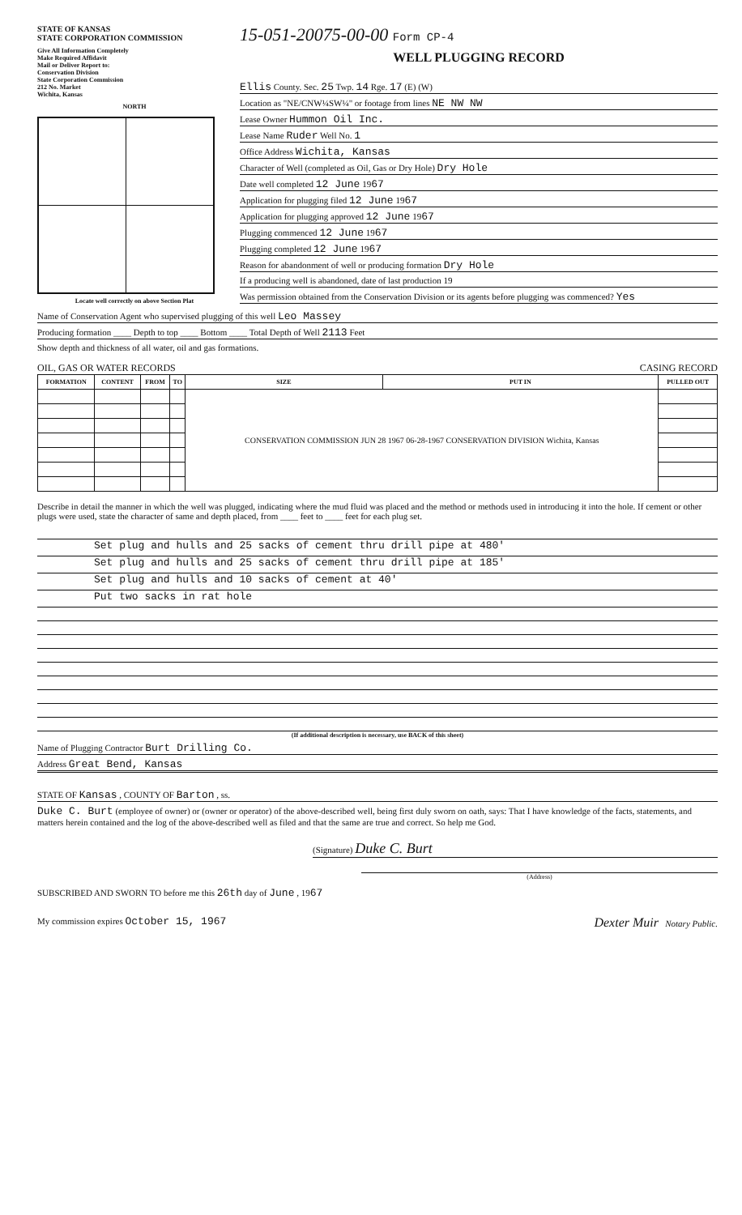STATE OF KANSAS
STATE CORPORATION COMMISSION
Give All Information Completely
Make Required Affidavit
Mail or Deliver Report to:
Conservation Division
State Corporation Commission
212 No. Market
Wichita, Kansas
NORTH
Locate well correctly on above Section Plat
15-051-20075-00-00 Form CP-4
WELL PLUGGING RECORD
Ellis County. Sec. 25 Twp. 14 Rge. 17 (E) (W)
Location as "NE/CNW¼SW¼" or footage from lines NE NW NW
Lease Owner Hummon Oil Inc.
Lease Name Ruder Well No. 1
Office Address Wichita, Kansas
Character of Well (completed as Oil, Gas or Dry Hole) Dry Hole
Date well completed 12 June 1967
Application for plugging filed 12 June 1967
Application for plugging approved 12 June 1967
Plugging commenced 12 June 1967
Plugging completed 12 June 1967
Reason for abandonment of well or producing formation Dry Hole
If a producing well is abandoned, date of last production 19
Was permission obtained from the Conservation Division or its agents before plugging was commenced? Yes
Name of Conservation Agent who supervised plugging of this well Leo Massey
Producing formation ____ Depth to top ____ Bottom ____ Total Depth of Well 2113 Feet
Show depth and thickness of all water, oil and gas formations.
OIL, GAS OR WATER RECORDS CASING RECORD
| FORMATION | CONTENT | FROM | TO | SIZE | PUT IN | PULLED OUT |
| --- | --- | --- | --- | --- | --- | --- |
| | | | | CONSERVATION COMMISSION JUN 28 1967 06-28-1967 CONSERVATION DIVISION Wichita, Kansas | | |
Describe in detail the manner in which the well was plugged, indicating where the mud fluid was placed and the method or methods used in introducing it into the hole. If cement or other plugs were used, state the character of same and depth placed, from ____ feet to ____ feet for each plug set.
Set plug and hulls and 25 sacks of cement thru drill pipe at 480'
Set plug and hulls and 25 sacks of cement thru drill pipe at 185'
Set plug and hulls and 10 sacks of cement at 40'
Put two sacks in rat hole
(If additional description is necessary, use BACK of this sheet)
Name of Plugging Contractor Burt Drilling Co.
Address Great Bend, Kansas
STATE OF Kansas , COUNTY OF Barton , ss.
Duke C. Burt (employee of owner) or (owner or operator) of the above-described well, being first duly sworn on oath, says: That I have knowledge of the facts, statements, and matters herein contained and the log of the above-described well as filed and that the same are true and correct. So help me God.
(Signature) Duke C. Burt
(Address)
SUBSCRIBED AND SWORN TO before me this 26th day of June , 1967
My commission expires October 15, 1967 Dexter Muir Notary Public.